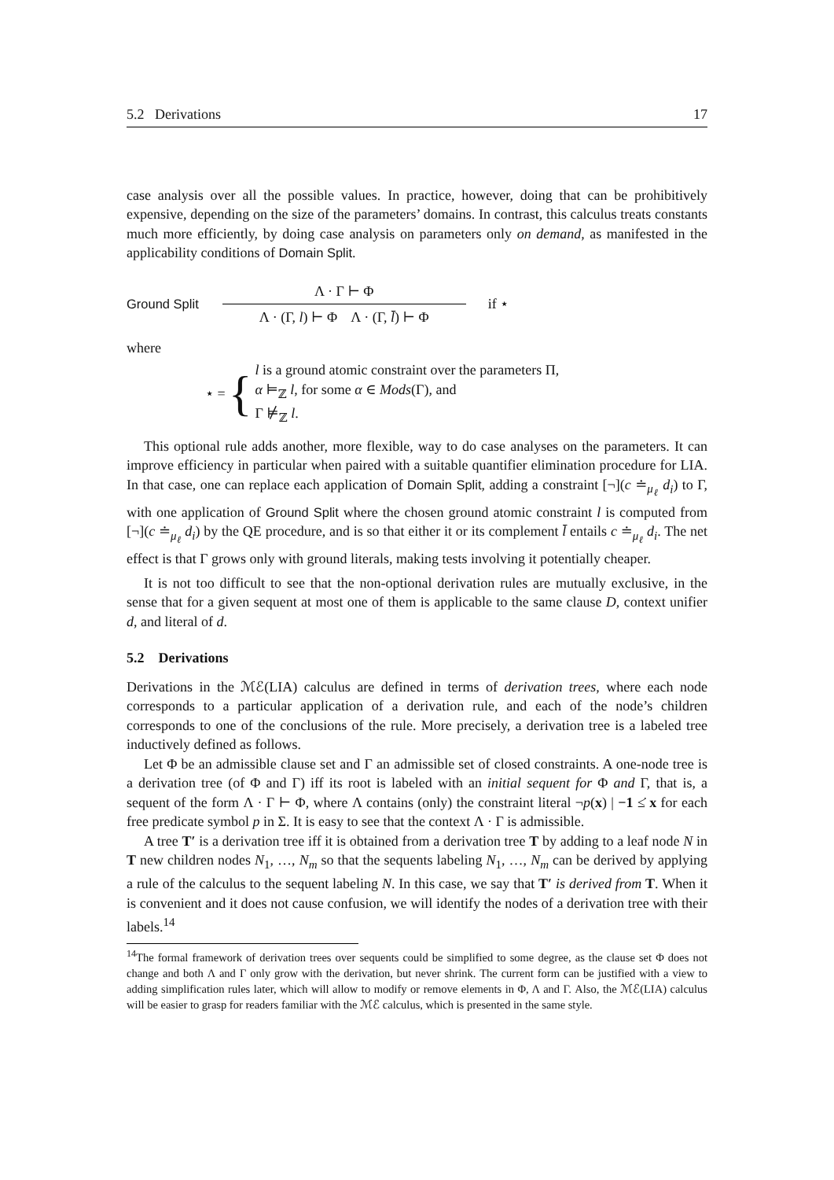5.2 Derivations 17
case analysis over all the possible values. In practice, however, doing that can be prohibitively expensive, depending on the size of the parameters’ domains. In contrast, this calculus treats constants much more efficiently, by doing case analysis on parameters only on demand, as manifested in the applicability conditions of Domain Split.
Ground Split Λ · Γ ⊢ Φ Λ · (Γ, l) ⊢ Φ Λ · (Γ, l̄) ⊢ Φ if ⋆
where
⋆ = {
l is a ground atomic constraint over the parameters Π,
α ⊨<sub>ℤ</sub> l, for some α ∈ Mods(Γ), and
Γ ⊭<sub>ℤ</sub> l.
This optional rule adds another, more flexible, way to do case analyses on the parameters. It can improve efficiency in particular when paired with a suitable quantifier elimination procedure for LIA. In that case, one can replace each application of Domain Split, adding a constraint [¬](c ≐<sub>μ<sub>ℓ</sub></sub> d<sub>i</sub>) to Γ, with one application of Ground Split where the chosen ground atomic constraint l is computed from [¬](c ≐<sub>μ<sub>ℓ</sub></sub> d<sub>i</sub>) by the QE procedure, and is so that either it or its complement l̄ entails c ≐<sub>μ<sub>ℓ</sub></sub> d<sub>i</sub>. The net effect is that Γ grows only with ground literals, making tests involving it potentially cheaper.
It is not too difficult to see that the non-optional derivation rules are mutually exclusive, in the sense that for a given sequent at most one of them is applicable to the same clause D, context unifier d, and literal of d.
5.2 Derivations
Derivations in the ℳℰ(LIA) calculus are defined in terms of derivation trees, where each node corresponds to a particular application of a derivation rule, and each of the node’s children corresponds to one of the conclusions of the rule. More precisely, a derivation tree is a labeled tree inductively defined as follows.
Let Φ be an admissible clause set and Γ an admissible set of closed constraints. A one-node tree is a derivation tree (of Φ and Γ) iff its root is labeled with an initial sequent for Φ and Γ, that is, a sequent of the form Λ · Γ ⊢ Φ, where Λ contains (only) the constraint literal ¬p(x) | −1 ≤̇ x for each free predicate symbol p in Σ. It is easy to see that the context Λ · Γ is admissible.
A tree T′ is a derivation tree iff it is obtained from a derivation tree T by adding to a leaf node N in T new children nodes N<sub>1</sub>, …, N<sub>m</sub> so that the sequents labeling N<sub>1</sub>, …, N<sub>m</sub> can be derived by applying a rule of the calculus to the sequent labeling N. In this case, we say that T′ is derived from T. When it is convenient and it does not cause confusion, we will identify the nodes of a derivation tree with their labels.<sup>14</sup>
<sup>14</sup> The formal framework of derivation trees over sequents could be simplified to some degree, as the clause set Φ does not change and both Λ and Γ only grow with the derivation, but never shrink. The current form can be justified with a view to adding simplification rules later, which will allow to modify or remove elements in Φ, Λ and Γ. Also, the ℳℰ(LIA) calculus will be easier to grasp for readers familiar with the ℳℰ calculus, which is presented in the same style.